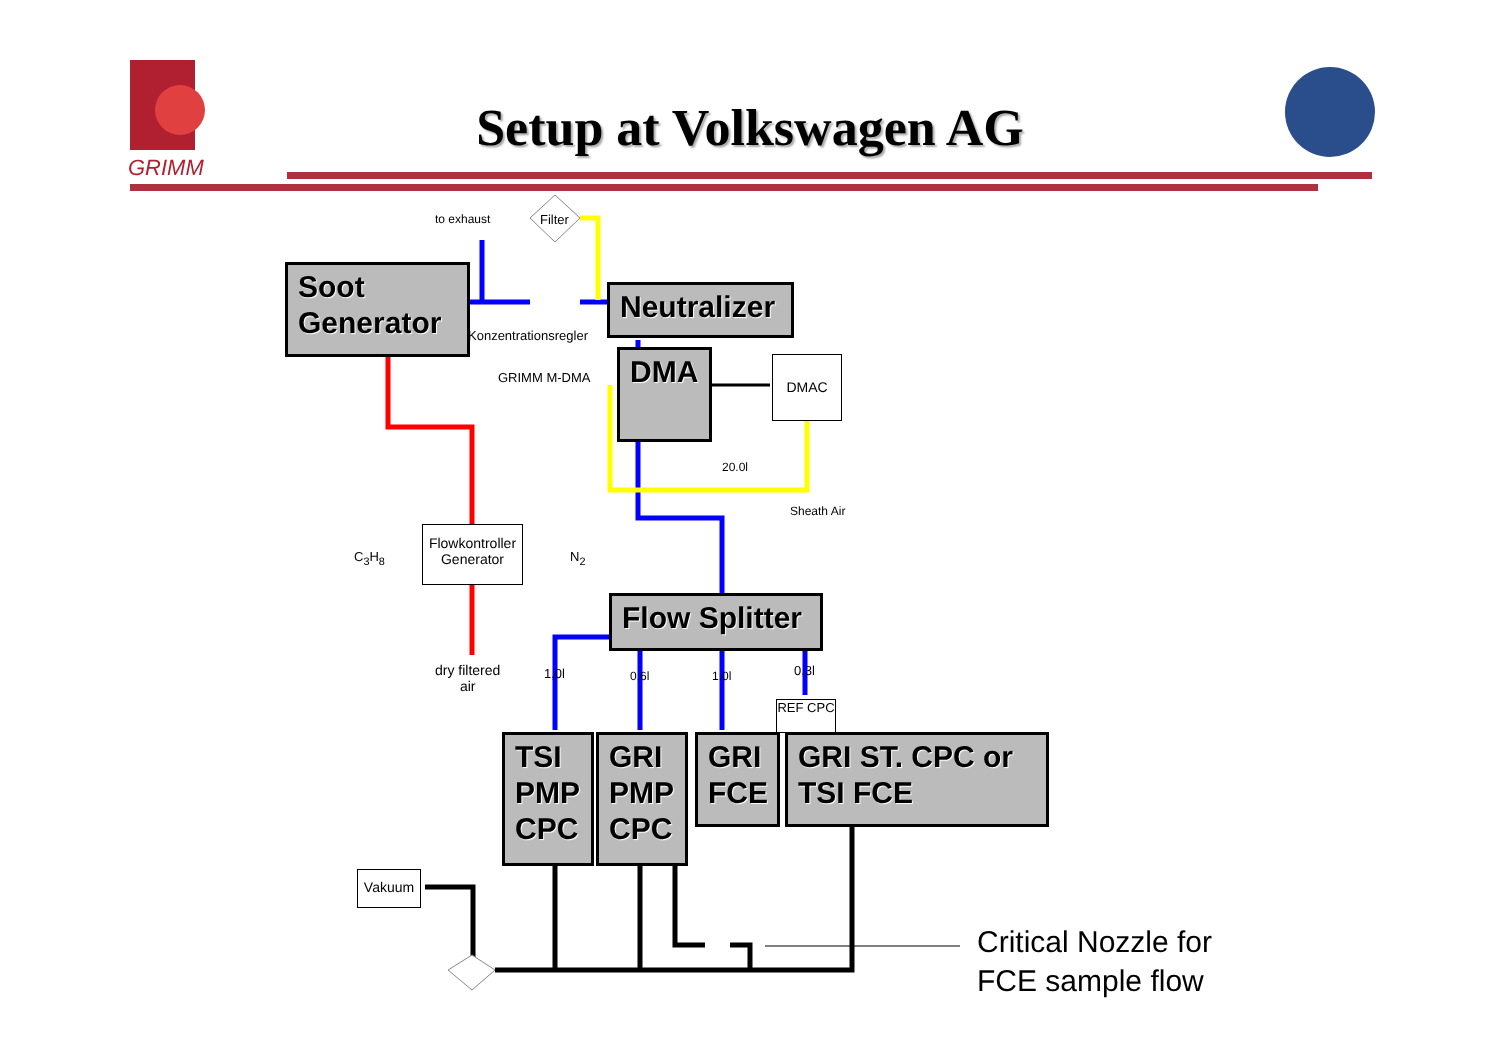GRIMM
Setup at Volkswagen AG
to exhaust Filter
Soot
Generator
Konzentrationsregler
Neutralizer
GRIMM M-DMA DMA DMAC
20.0l
Sheath Air
C<sub>3</sub>H<sub>8</sub>
Flowkontroller Generator
N<sub>2</sub>
Flow Splitter
dry filtered
air
1,0l 0.6l 1.0l 0.3l
REF CPC
TSI PMP CPC
GRI PMP CPC
GRI FCE
GRI ST. CPC or TSI FCE
Vakuum
Critical Nozzle for
FCE sample flow